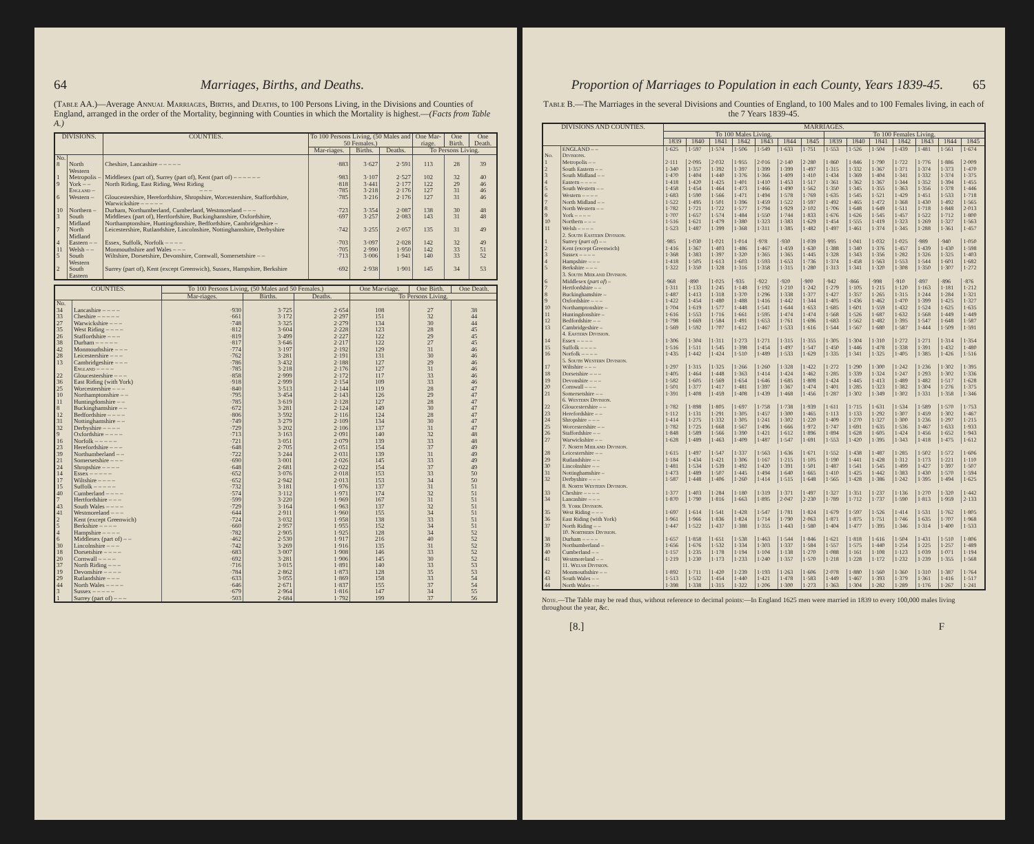64 Marriages, Births, and Deaths.
(Table AA.)—Average Annual Marriages, Births, and Deaths, to 100 Persons Living, in the Divisions and Counties of England, arranged in the order of the Mortality, beginning with Counties in which the Mortality is highest.—(Facts from Table A.)
| DIVISIONS. | | COUNTIES. | To 100 Persons Living, (50 Males and 50 Females.) | | | One Mar-riage. | One Birth. | One Death. |
| --- | --- | --- | --- | --- | --- | --- | --- | --- |
| | | | Mar-riages. | Births. | Deaths. | To Persons Living. | | |
| No. 8 | North Western | Cheshire, Lancashire – – – – – | ·883 | 3·627 | 2·591 | 113 | 28 | 39 |
| 1 | Metropolis – | Middlesex (part of), Surrey (part of), Kent (part of) – – – – – – | ·983 | 3·107 | 2·527 | 102 | 32 | 40 |
| 9 | York – – | North Riding, East Riding, West Riding | ·818 | 3·441 | 2·177 | 122 | 29 | 46 |
| | England – | – – – | ·785 | 3·218 | 2·176 | 127 | 31 | 46 |
| 6 | Western – | Gloucestershire, Herefordshire, Shropshire, Worcestershire, Staffordshire, Warwickshire – – – – – | ·785 | 3·216 | 2·176 | 127 | 31 | 46 |
| 10 | Northern – | Durham, Northumberland, Cumberland, Westmoreland – – – | ·723 | 3·354 | 2·087 | 138 | 30 | 48 |
| 3 | South Midland | Middlesex (part of), Hertfordshire, Buckinghamshire, Oxfordshire, Northamptonshire, Huntingdonshire, Bedfordshire, Cambridgeshire – | ·697 | 3·257 | 2·083 | 143 | 31 | 48 |
| 7 | North Midland | Leicestershire, Rutlandshire, Lincolnshire, Nottinghamshire, Derbyshire | ·742 | 3·255 | 2·057 | 135 | 31 | 49 |
| 4 | Eastern – – | Essex, Suffolk, Norfolk – – – – | ·703 | 3·097 | 2·028 | 142 | 32 | 49 |
| 11 | Welsh – – | Monmouthshire and Wales – – – | ·705 | 2·990 | 1·950 | 142 | 33 | 51 |
| 5 | South Western | Wiltshire, Dorsetshire, Devonshire, Cornwall, Somersetshire – – | ·713 | 3·006 | 1·941 | 140 | 33 | 52 |
| 2 | South Eastern | Surrey (part of), Kent (except Greenwich), Sussex, Hampshire, Berkshire | ·692 | 2·938 | 1·901 | 145 | 34 | 53 |
| COUNTIES. | | To 100 Persons Living, (50 Males and 50 Females.) | | | One Mar-riage. | One Birth. | One Death. |
| --- | --- | --- | --- | --- | --- | --- | --- |
| | | Mar-riages. | Births. | Deaths. | To Persons Living. | | |
| No. | | | | | | | |
| 34 | Lancashire – – – – | ·930 | 3·725 | 2·654 | 108 | 27 | 38 |
| 33 | Cheshire – – – – – | ·661 | 3·172 | 2·297 | 151 | 32 | 44 |
| 27 | Warwickshire – – – | ·748 | 3·325 | 2·279 | 134 | 30 | 44 |
| 35 | West Riding – – – – | ·812 | 3·604 | 2·228 | 123 | 28 | 45 |
| 26 | Staffordshire – – – | ·819 | 3·499 | 2·227 | 122 | 29 | 45 |
| 38 | Durham – – – – – | ·817 | 3·646 | 2·217 | 122 | 27 | 45 |
| 42 | Monmouthshire – – – | ·774 | 3·197 | 2·192 | 129 | 31 | 46 |
| 28 | Leicestershire – – – | ·762 | 3·281 | 2·191 | 131 | 30 | 46 |
| 13 | Cambridgeshire – – – | ·786 | 3·432 | 2·188 | 127 | 29 | 46 |
| | England – – – – | ·785 | 3·218 | 2·176 | 127 | 31 | 46 |
| 22 | Gloucestershire – – – | ·858 | 2·999 | 2·172 | 117 | 33 | 46 |
| 36 | East Riding (with York) | ·918 | 2·999 | 2·154 | 109 | 33 | 46 |
| 25 | Worcestershire – – – | ·840 | 3·513 | 2·144 | 119 | 28 | 47 |
| 10 | Northamptonshire – – | ·795 | 3·454 | 2·143 | 126 | 29 | 47 |
| 11 | Huntingdonshire – – | ·785 | 3·619 | 2·128 | 127 | 28 | 47 |
| 8 | Buckinghamshire – – | ·672 | 3·281 | 2·124 | 149 | 30 | 47 |
| 12 | Bedfordshire – – – – | ·806 | 3·592 | 2·116 | 124 | 28 | 47 |
| 31 | Nottinghamshire – – | ·749 | 3·279 | 2·109 | 134 | 30 | 47 |
| 32 | Derbyshire – – – – | ·729 | 3·202 | 2·106 | 137 | 31 | 47 |
| 9 | Oxfordshire – – – – | ·713 | 3·163 | 2·091 | 140 | 32 | 48 |
| 16 | Norfolk – – – – – | ·721 | 3·051 | 2·079 | 139 | 33 | 48 |
| 23 | Herefordshire – – – | ·648 | 2·705 | 2·051 | 154 | 37 | 49 |
| 39 | Northumberland – – | ·722 | 3·244 | 2·031 | 139 | 31 | 49 |
| 21 | Somersetshire – – – | ·690 | 3·001 | 2·026 | 145 | 33 | 49 |
| 24 | Shropshire – – – – | ·648 | 2·681 | 2·022 | 154 | 37 | 49 |
| 14 | Essex – – – – – | ·652 | 3·076 | 2·018 | 153 | 33 | 50 |
| 17 | Wiltshire – – – – | ·652 | 2·942 | 2·013 | 153 | 34 | 50 |
| 15 | Suffolk – – – – – | ·732 | 3·181 | 1·976 | 137 | 31 | 51 |
| 40 | Cumberland – – – – | ·574 | 3·112 | 1·971 | 174 | 32 | 51 |
| 7 | Hertfordshire – – – | ·599 | 3·220 | 1·969 | 167 | 31 | 51 |
| 43 | South Wales – – – – | ·729 | 3·164 | 1·963 | 137 | 32 | 51 |
| 41 | Westmoreland – – – | ·644 | 2·911 | 1·960 | 155 | 34 | 51 |
| 2 | Kent (except Greenwich) | ·724 | 3·032 | 1·958 | 138 | 33 | 51 |
| 5 | Berkshire – – – – | ·660 | 2·957 | 1·955 | 152 | 34 | 51 |
| 4 | Hampshire – – – – | ·782 | 2·905 | 1·925 | 128 | 34 | 52 |
| 6 | Middlesex (part of) – – | ·462 | 2·530 | 1·917 | 216 | 40 | 52 |
| 30 | Lincolnshire – – – | ·742 | 3·269 | 1·916 | 135 | 31 | 52 |
| 18 | Dorsetshire – – – – | ·683 | 3·007 | 1·908 | 146 | 33 | 52 |
| 20 | Cornwall – – – – | ·692 | 3·281 | 1·906 | 145 | 30 | 52 |
| 37 | North Riding – – – | ·716 | 3·015 | 1·891 | 140 | 33 | 53 |
| 19 | Devonshire – – – – | ·784 | 2·862 | 1·873 | 128 | 35 | 53 |
| 29 | Rutlandshire – – – | ·633 | 3·055 | 1·869 | 158 | 33 | 54 |
| 44 | North Wales – – – – | ·646 | 2·671 | 1·837 | 155 | 37 | 54 |
| 3 | Sussex – – – – – | ·679 | 2·964 | 1·816 | 147 | 34 | 55 |
| 1 | Surrey (part of) – – – | ·503 | 2·684 | 1·792 | 199 | 37 | 56 |
Proportion of Marriages to Population in each County, Years 1839-45. 65
Table B.—The Marriages in the several Divisions and Counties of England, to 100 Males and to 100 Females living, in each of the 7 Years 1839-45.
| DIVISIONS AND COUNTIES. | | MARRIAGES. | | | | | | | | | | | | | |
| --- | --- | --- | --- | --- | --- | --- | --- | --- | --- | --- | --- | --- | --- | --- | --- |
| | | To 100 Males Living. | | | | | | | To 100 Females Living. | | | | | | |
| | | 1839 | 1840 | 1841 | 1842 | 1843 | 1844 | 1845 | 1839 | 1840 | 1841 | 1842 | 1843 | 1844 | 1845 |
| | ENGLAND – – | 1·625 | 1·597 | 1·574 | 1·506 | 1·549 | 1·633 | 1·751 | 1·553 | 1·526 | 1·504 | 1·439 | 1·481 | 1·561 | 1·674 |
| No. | Divisions. | | | | | | | | | | | | | | |
| 1 | Metropolis – – | 2·111 | 2·095 | 2·032 | 1·955 | 2·016 | 2·140 | 2·280 | 1·860 | 1·846 | 1·790 | 1·722 | 1·776 | 1·886 | 2·009 |
| 2 | South Eastern – – | 1·340 | 1·357 | 1·392 | 1·397 | 1·399 | 1·399 | 1·497 | 1·315 | 1·332 | 1·367 | 1·371 | 1·374 | 1·373 | 1·470 |
| 3 | South Midland – – | 1·470 | 1·404 | 1·440 | 1·376 | 1·366 | 1·409 | 1·410 | 1·434 | 1·369 | 1·404 | 1·341 | 1·332 | 1·374 | 1·375 |
| 4 | Eastern – – – – | 1·418 | 1·420 | 1·425 | 1·401 | 1·410 | 1·453 | 1·517 | 1·361 | 1·362 | 1·367 | 1·344 | 1·352 | 1·394 | 1·455 |
| 5 | South Western – – | 1·458 | 1·454 | 1·464 | 1·473 | 1·466 | 1·490 | 1·562 | 1·350 | 1·345 | 1·355 | 1·363 | 1·356 | 1·378 | 1·446 |
| 6 | Western – – – – | 1·683 | 1·590 | 1·566 | 1·471 | 1·494 | 1·578 | 1·769 | 1·635 | 1·545 | 1·521 | 1·429 | 1·451 | 1·533 | 1·718 |
| 7 | North Midland – – | 1·522 | 1·495 | 1·501 | 1·396 | 1·459 | 1·522 | 1·597 | 1·492 | 1·465 | 1·472 | 1·368 | 1·430 | 1·492 | 1·565 |
| 8 | North Western – – | 1·782 | 1·721 | 1·722 | 1·577 | 1·794 | 1·929 | 2·102 | 1·706 | 1·648 | 1·649 | 1·511 | 1·718 | 1·848 | 2·013 |
| 9 | York – – – – | 1·707 | 1·657 | 1·574 | 1·484 | 1·550 | 1·744 | 1·833 | 1·676 | 1·626 | 1·545 | 1·457 | 1·522 | 1·712 | 1·800 |
| 10 | Northern – – – | 1·516 | 1·621 | 1·479 | 1·380 | 1·323 | 1·383 | 1·629 | 1·454 | 1·555 | 1·419 | 1·323 | 1·269 | 1·327 | 1·563 |
| 11 | Welsh – – – – | 1·523 | 1·487 | 1·399 | 1·368 | 1·311 | 1·385 | 1·482 | 1·497 | 1·461 | 1·374 | 1·345 | 1·288 | 1·361 | 1·457 |
| | 2. South Eastern Division. | | | | | | | | | | | | | | |
| 1 | Surrey ( part of ) – – | ·985 | 1·030 | 1·021 | 1·014 | ·978 | ·930 | 1·039 | ·995 | 1·041 | 1·032 | 1·025 | ·989 | ·940 | 1·050 |
| 2 | Kent (except Greenwich) | 1·416 | 1·367 | 1·403 | 1·486 | 1·467 | 1·459 | 1·630 | 1·388 | 1·340 | 1·376 | 1·457 | 1·439 | 1·430 | 1·598 |
| 3 | Sussex – – – – | 1·368 | 1·383 | 1·397 | 1·320 | 1·365 | 1·365 | 1·445 | 1·328 | 1·343 | 1·356 | 1·282 | 1·326 | 1·325 | 1·403 |
| 4 | Hampshire – – – | 1·418 | 1·505 | 1·613 | 1·603 | 1·593 | 1·653 | 1·736 | 1·374 | 1·458 | 1·563 | 1·553 | 1·544 | 1·601 | 1·682 |
| 5 | Berkshire – – – | 1·322 | 1·350 | 1·328 | 1·316 | 1·358 | 1·315 | 1·280 | 1·313 | 1·341 | 1·320 | 1·308 | 1·350 | 1·307 | 1·272 |
| | 3. South Midland Division. | | | | | | | | | | | | | | |
| 6 | Middlesex ( part of ) – | ·968 | ·890 | 1·025 | ·935 | ·922 | ·920 | ·900 | ·942 | ·866 | ·998 | ·910 | ·897 | ·896 | ·876 |
| 7 | Hertfordshire – – | 1·311 | 1·133 | 1·245 | 1·148 | 1·192 | 1·210 | 1·242 | 1·279 | 1·105 | 1·215 | 1·120 | 1·163 | 1·181 | 1·212 |
| 8 | Buckinghamshire – | 1·487 | 1·413 | 1·318 | 1·370 | 1·296 | 1·338 | 1·377 | 1·427 | 1·357 | 1·265 | 1·315 | 1·244 | 1·284 | 1·321 |
| 9 | Oxfordshire – – – | 1·422 | 1·454 | 1·480 | 1·488 | 1·416 | 1·442 | 1·344 | 1·405 | 1·436 | 1·462 | 1·470 | 1·399 | 1·425 | 1·327 |
| 10 | Northamptonshire – | 1·704 | 1·619 | 1·577 | 1·448 | 1·541 | 1·644 | 1·653 | 1·685 | 1·601 | 1·559 | 1·432 | 1·524 | 1·625 | 1·635 |
| 11 | Huntingdonshire – | 1·616 | 1·553 | 1·716 | 1·661 | 1·595 | 1·474 | 1·474 | 1·568 | 1·526 | 1·687 | 1·632 | 1·568 | 1·449 | 1·449 |
| 12 | Bedfordshire – – | 1·798 | 1·669 | 1·584 | 1·491 | 1·653 | 1·761 | 1·696 | 1·683 | 1·562 | 1·482 | 1·395 | 1·547 | 1·648 | 1·587 |
| 13 | Cambridgeshire – | 1·569 | 1·592 | 1·707 | 1·612 | 1·467 | 1·533 | 1·616 | 1·544 | 1·567 | 1·680 | 1·587 | 1·444 | 1·509 | 1·591 |
| | 4. Eastern Division. | | | | | | | | | | | | | | |
| 14 | Essex – – – – | 1·306 | 1·304 | 1·311 | 1·273 | 1·271 | 1·315 | 1·355 | 1·305 | 1·304 | 1·310 | 1·272 | 1·271 | 1·314 | 1·354 |
| 15 | Suffolk – – – – | 1·516 | 1·511 | 1·545 | 1·398 | 1·454 | 1·497 | 1·547 | 1·450 | 1·446 | 1·478 | 1·338 | 1·391 | 1·432 | 1·480 |
| 16 | Norfolk – – – – | 1·435 | 1·442 | 1·424 | 1·510 | 1·489 | 1·533 | 1·629 | 1·335 | 1·341 | 1·325 | 1·405 | 1·385 | 1·426 | 1·516 |
| | 5. South Western Division. | | | | | | | | | | | | | | |
| 17 | Wiltshire – – – | 1·297 | 1·315 | 1·325 | 1·266 | 1·260 | 1·328 | 1·422 | 1·272 | 1·290 | 1·300 | 1·242 | 1·236 | 1·302 | 1·395 |
| 18 | Dorsetshire – – – | 1·405 | 1·464 | 1·448 | 1·363 | 1·414 | 1·424 | 1·462 | 1·285 | 1·339 | 1·324 | 1·247 | 1·293 | 1·302 | 1·336 |
| 19 | Devonshire – – – | 1·582 | 1·605 | 1·569 | 1·654 | 1·646 | 1·685 | 1·808 | 1·424 | 1·445 | 1·413 | 1·489 | 1·482 | 1·517 | 1·628 |
| 20 | Cornwall – – – | 1·501 | 1·377 | 1·417 | 1·481 | 1·397 | 1·367 | 1·474 | 1·401 | 1·285 | 1·323 | 1·382 | 1·304 | 1·276 | 1·375 |
| 21 | Somersetshire – – | 1·391 | 1·408 | 1·459 | 1·408 | 1·439 | 1·468 | 1·456 | 1·287 | 1·302 | 1·349 | 1·302 | 1·331 | 1·358 | 1·346 |
| | 6. Western Division. | | | | | | | | | | | | | | |
| 22 | Gloucestershire – – | 1·782 | 1·898 | 1·805 | 1·697 | 1·758 | 1·738 | 1·939 | 1·611 | 1·715 | 1·631 | 1·534 | 1·589 | 1·570 | 1·753 |
| 23 | Herefordshire – – | 1·112 | 1·131 | 1·291 | 1·305 | 1·457 | 1·300 | 1·465 | 1·113 | 1·133 | 1·292 | 1·307 | 1·459 | 1·302 | 1·467 |
| 24 | Shropshire – – – | 1·414 | 1·275 | 1·332 | 1·305 | 1·241 | 1·302 | 1·220 | 1·409 | 1·270 | 1·327 | 1·300 | 1·236 | 1·297 | 1·215 |
| 25 | Worcestershire – – | 1·782 | 1·725 | 1·668 | 1·567 | 1·496 | 1·666 | 1·972 | 1·747 | 1·691 | 1·635 | 1·536 | 1·467 | 1·633 | 1·933 |
| 26 | Staffordshire – – | 1·848 | 1·589 | 1·566 | 1·390 | 1·421 | 1·612 | 1·896 | 1·894 | 1·628 | 1·605 | 1·424 | 1·456 | 1·652 | 1·943 |
| 27 | Warwickshire – – | 1·628 | 1·489 | 1·463 | 1·409 | 1·487 | 1·547 | 1·691 | 1·553 | 1·420 | 1·395 | 1·343 | 1·418 | 1·475 | 1·612 |
| | 7. North Midland Division. | | | | | | | | | | | | | | |
| 28 | Leicestershire – – | 1·615 | 1·497 | 1·547 | 1·337 | 1·563 | 1·636 | 1·671 | 1·552 | 1·438 | 1·487 | 1·285 | 1·502 | 1·572 | 1·606 |
| 29 | Rutlandshire – – | 1·184 | 1·434 | 1·421 | 1·306 | 1·167 | 1·215 | 1·105 | 1·190 | 1·441 | 1·428 | 1·312 | 1·173 | 1·221 | 1·110 |
| 30 | Lincolnshire – – | 1·481 | 1·534 | 1·539 | 1·492 | 1·420 | 1·391 | 1·501 | 1·487 | 1·541 | 1·545 | 1·499 | 1·427 | 1·397 | 1·507 |
| 31 | Nottinghamshire – | 1·473 | 1·489 | 1·507 | 1·445 | 1·494 | 1·640 | 1·665 | 1·410 | 1·425 | 1·442 | 1·383 | 1·430 | 1·570 | 1·594 |
| 32 | Derbyshire – – – | 1·587 | 1·448 | 1·406 | 1·260 | 1·414 | 1·515 | 1·648 | 1·565 | 1·428 | 1·386 | 1·242 | 1·395 | 1·494 | 1·625 |
| | 8. North Western Division. | | | | | | | | | | | | | | |
| 33 | Cheshire – – – – | 1·377 | 1·403 | 1·284 | 1·180 | 1·319 | 1·371 | 1·497 | 1·327 | 1·351 | 1·237 | 1·136 | 1·270 | 1·320 | 1·442 |
| 34 | Lancashire – – – | 1·870 | 1·790 | 1·816 | 1·663 | 1·895 | 2·047 | 2·230 | 1·789 | 1·712 | 1·737 | 1·590 | 1·813 | 1·959 | 2·133 |
| | 9. York Division. | | | | | | | | | | | | | | |
| 35 | West Riding – – – | 1·697 | 1·614 | 1·541 | 1·428 | 1·547 | 1·781 | 1·824 | 1·679 | 1·597 | 1·526 | 1·414 | 1·531 | 1·762 | 1·805 |
| 36 | East Riding (with York) | 1·961 | 1·966 | 1·836 | 1·824 | 1·714 | 1·790 | 2·063 | 1·871 | 1·875 | 1·751 | 1·746 | 1·635 | 1·707 | 1·968 |
| 37 | North Riding – – | 1·447 | 1·522 | 1·437 | 1·388 | 1·355 | 1·443 | 1·580 | 1·404 | 1·477 | 1·395 | 1·346 | 1·314 | 1·400 | 1·533 |
| | 10. Northern Division. | | | | | | | | | | | | | | |
| 38 | Durham – – – – | 1·657 | 1·858 | 1·651 | 1·538 | 1·463 | 1·544 | 1·846 | 1·621 | 1·818 | 1·616 | 1·504 | 1·431 | 1·510 | 1·806 |
| 39 | Northumberland – | 1·656 | 1·676 | 1·532 | 1·334 | 1·303 | 1·337 | 1·584 | 1·557 | 1·575 | 1·440 | 1·254 | 1·225 | 1·257 | 1·489 |
| 40 | Cumberland – – | 1·157 | 1·235 | 1·178 | 1·194 | 1·104 | 1·138 | 1·270 | 1·088 | 1·161 | 1·108 | 1·123 | 1·039 | 1·071 | 1·194 |
| 41 | Westmoreland – – | 1·219 | 1·230 | 1·173 | 1·233 | 1·240 | 1·357 | 1·570 | 1·218 | 1·228 | 1·172 | 1·232 | 1·239 | 1·355 | 1·568 |
| | 11. Welsh Division. | | | | | | | | | | | | | | |
| 42 | Monmouthshire – – | 1·892 | 1·711 | 1·420 | 1·239 | 1·193 | 1·263 | 1·606 | 2·078 | 1·880 | 1·560 | 1·360 | 1·310 | 1·387 | 1·764 |
| 43 | South Wales – – | 1·513 | 1·532 | 1·454 | 1·440 | 1·421 | 1·478 | 1·583 | 1·449 | 1·467 | 1·393 | 1·379 | 1·361 | 1·416 | 1·517 |
| 44 | North Wales – – | 1·398 | 1·338 | 1·315 | 1·322 | 1·206 | 1·300 | 1·273 | 1·363 | 1·304 | 1·282 | 1·289 | 1·176 | 1·267 | 1·241 |
Note.—The Table may be read thus, without reference to decimal points:—In England 1625 men were married in 1839 to every 100,000 males living throughout the year, &c.
[8.] F